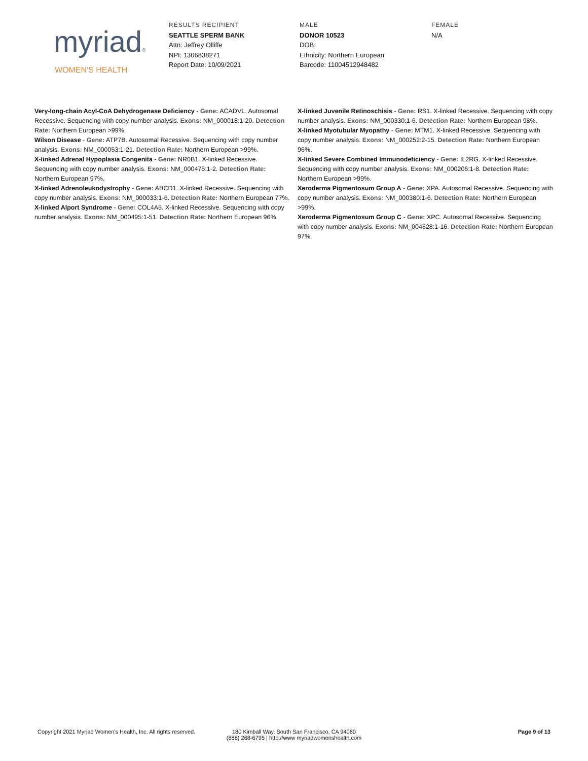myriad®
WOMEN'S HEALTH
RESULTS RECIPIENT
SEATTLE SPERM BANK
Attn: Jeffrey Olliffe
NPI: 1306838271
Report Date: 10/09/2021
MALE
DONOR 10523
DOB:
Ethnicity: Northern European
Barcode: 11004512948482
FEMALE
N/A
Very-long-chain Acyl-CoA Dehydrogenase Deficiency - Gene: ACADVL. Autosomal Recessive. Sequencing with copy number analysis. Exons: NM_000018:1-20. Detection Rate: Northern European >99%.
Wilson Disease - Gene: ATP7B. Autosomal Recessive. Sequencing with copy number analysis. Exons: NM_000053:1-21. Detection Rate: Northern European >99%.
X-linked Adrenal Hypoplasia Congenita - Gene: NR0B1. X-linked Recessive. Sequencing with copy number analysis. Exons: NM_000475:1-2. Detection Rate: Northern European 97%.
X-linked Adrenoleukodystrophy - Gene: ABCD1. X-linked Recessive. Sequencing with copy number analysis. Exons: NM_000033:1-6. Detection Rate: Northern European 77%.
X-linked Alport Syndrome - Gene: COL4A5. X-linked Recessive. Sequencing with copy number analysis. Exons: NM_000495:1-51. Detection Rate: Northern European 96%.
X-linked Juvenile Retinoschisis - Gene: RS1. X-linked Recessive. Sequencing with copy number analysis. Exons: NM_000330:1-6. Detection Rate: Northern European 98%.
X-linked Myotubular Myopathy - Gene: MTM1. X-linked Recessive. Sequencing with copy number analysis. Exons: NM_000252:2-15. Detection Rate: Northern European 96%.
X-linked Severe Combined Immunodeficiency - Gene: IL2RG. X-linked Recessive. Sequencing with copy number analysis. Exons: NM_000206:1-8. Detection Rate: Northern European >99%.
Xeroderma Pigmentosum Group A - Gene: XPA. Autosomal Recessive. Sequencing with copy number analysis. Exons: NM_000380:1-6. Detection Rate: Northern European >99%.
Xeroderma Pigmentosum Group C - Gene: XPC. Autosomal Recessive. Sequencing with copy number analysis. Exons: NM_004628:1-16. Detection Rate: Northern European 97%.
Copyright 2021 Myriad Women's Health, Inc. All rights reserved.
180 Kimball Way, South San Francisco, CA 94080
(888) 268-6795 | http://www myriadwomenshealth.com
Page 9 of 13